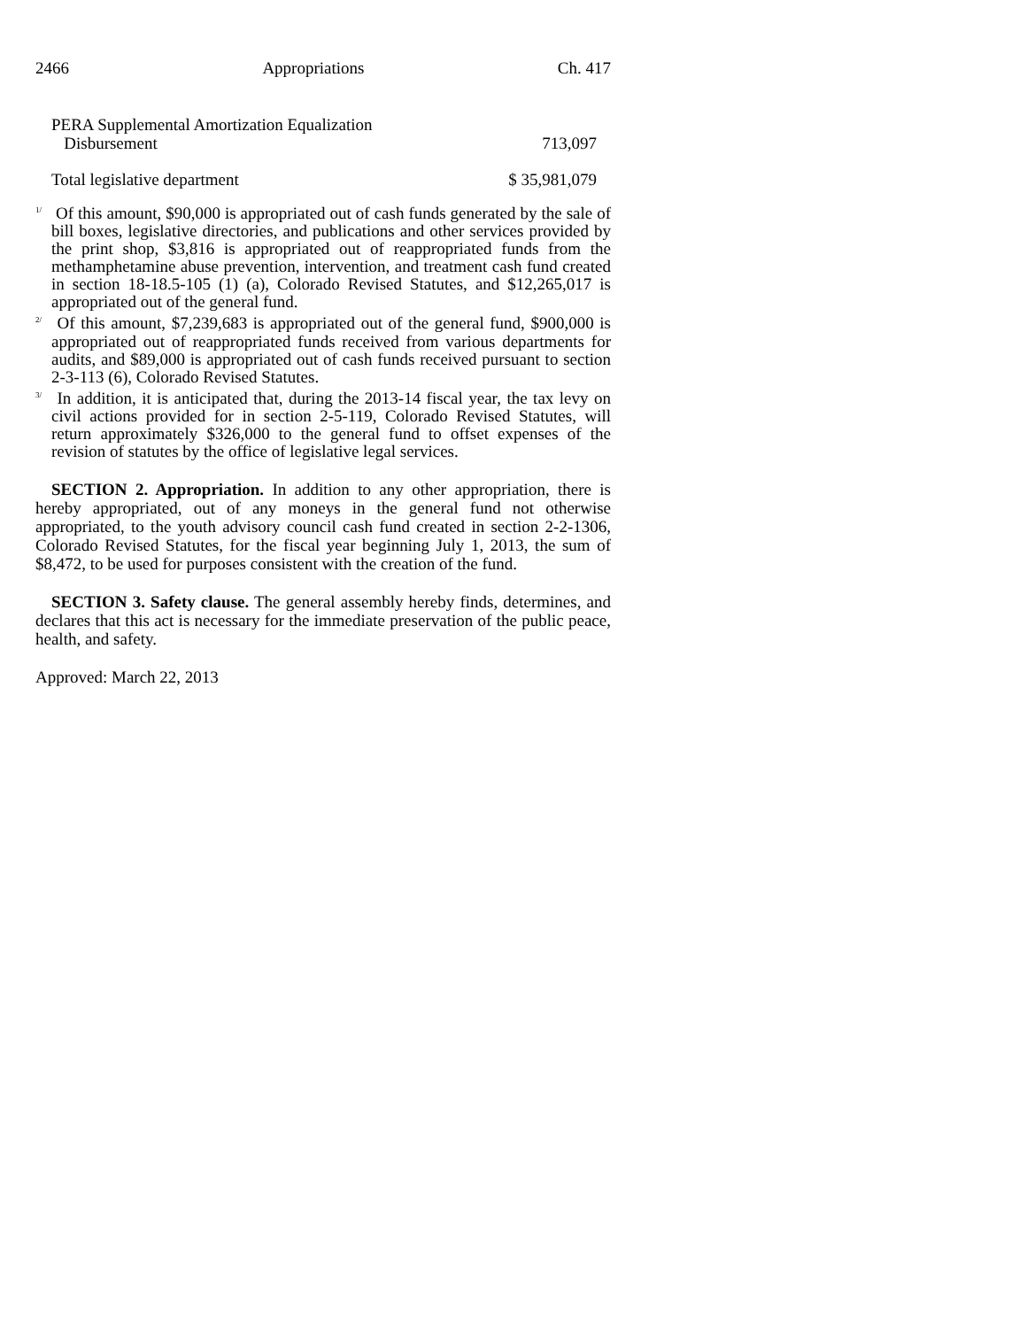2466 Appropriations Ch. 417
| PERA Supplemental Amortization Equalization Disbursement | 713,097 |
| Total legislative department | $ 35,981,079 |
<sup>1/</sup> Of this amount, $90,000 is appropriated out of cash funds generated by the sale of bill boxes, legislative directories, and publications and other services provided by the print shop, $3,816 is appropriated out of reappropriated funds from the methamphetamine abuse prevention, intervention, and treatment cash fund created in section 18-18.5-105 (1) (a), Colorado Revised Statutes, and $12,265,017 is appropriated out of the general fund.
<sup>2/</sup> Of this amount, $7,239,683 is appropriated out of the general fund, $900,000 is appropriated out of reappropriated funds received from various departments for audits, and $89,000 is appropriated out of cash funds received pursuant to section 2-3-113 (6), Colorado Revised Statutes.
<sup>3/</sup> In addition, it is anticipated that, during the 2013-14 fiscal year, the tax levy on civil actions provided for in section 2-5-119, Colorado Revised Statutes, will return approximately $326,000 to the general fund to offset expenses of the revision of statutes by the office of legislative legal services.
SECTION 2. Appropriation. In addition to any other appropriation, there is hereby appropriated, out of any moneys in the general fund not otherwise appropriated, to the youth advisory council cash fund created in section 2-2-1306, Colorado Revised Statutes, for the fiscal year beginning July 1, 2013, the sum of $8,472, to be used for purposes consistent with the creation of the fund.
SECTION 3. Safety clause. The general assembly hereby finds, determines, and declares that this act is necessary for the immediate preservation of the public peace, health, and safety.
Approved: March 22, 2013